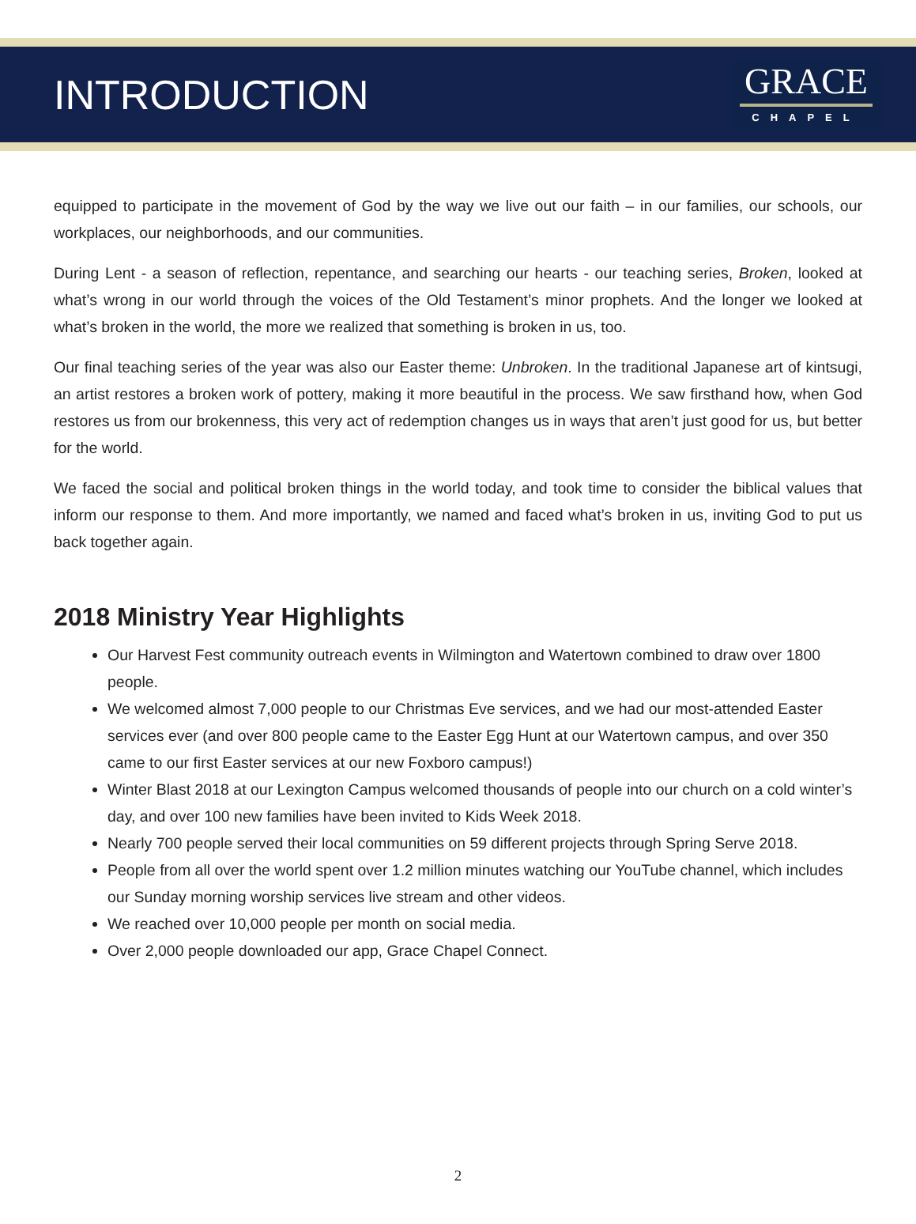INTRODUCTION
GRACE
CHAPEL
equipped to participate in the movement of God by the way we live out our faith – in our families, our schools, our workplaces, our neighborhoods, and our communities.
During Lent - a season of reflection, repentance, and searching our hearts - our teaching series, Broken, looked at what’s wrong in our world through the voices of the Old Testament’s minor prophets. And the longer we looked at what’s broken in the world, the more we realized that something is broken in us, too.
Our final teaching series of the year was also our Easter theme: Unbroken. In the traditional Japanese art of kintsugi, an artist restores a broken work of pottery, making it more beautiful in the process. We saw firsthand how, when God restores us from our brokenness, this very act of redemption changes us in ways that aren’t just good for us, but better for the world.
We faced the social and political broken things in the world today, and took time to consider the biblical values that inform our response to them. And more importantly, we named and faced what’s broken in us, inviting God to put us back together again.
2018 Ministry Year Highlights
Our Harvest Fest community outreach events in Wilmington and Watertown combined to draw over 1800 people.
We welcomed almost 7,000 people to our Christmas Eve services, and we had our most-attended Easter services ever (and over 800 people came to the Easter Egg Hunt at our Watertown campus, and over 350 came to our first Easter services at our new Foxboro campus!)
Winter Blast 2018 at our Lexington Campus welcomed thousands of people into our church on a cold winter’s day, and over 100 new families have been invited to Kids Week 2018.
Nearly 700 people served their local communities on 59 different projects through Spring Serve 2018.
People from all over the world spent over 1.2 million minutes watching our YouTube channel, which includes our Sunday morning worship services live stream and other videos.
We reached over 10,000 people per month on social media.
Over 2,000 people downloaded our app, Grace Chapel Connect.
2